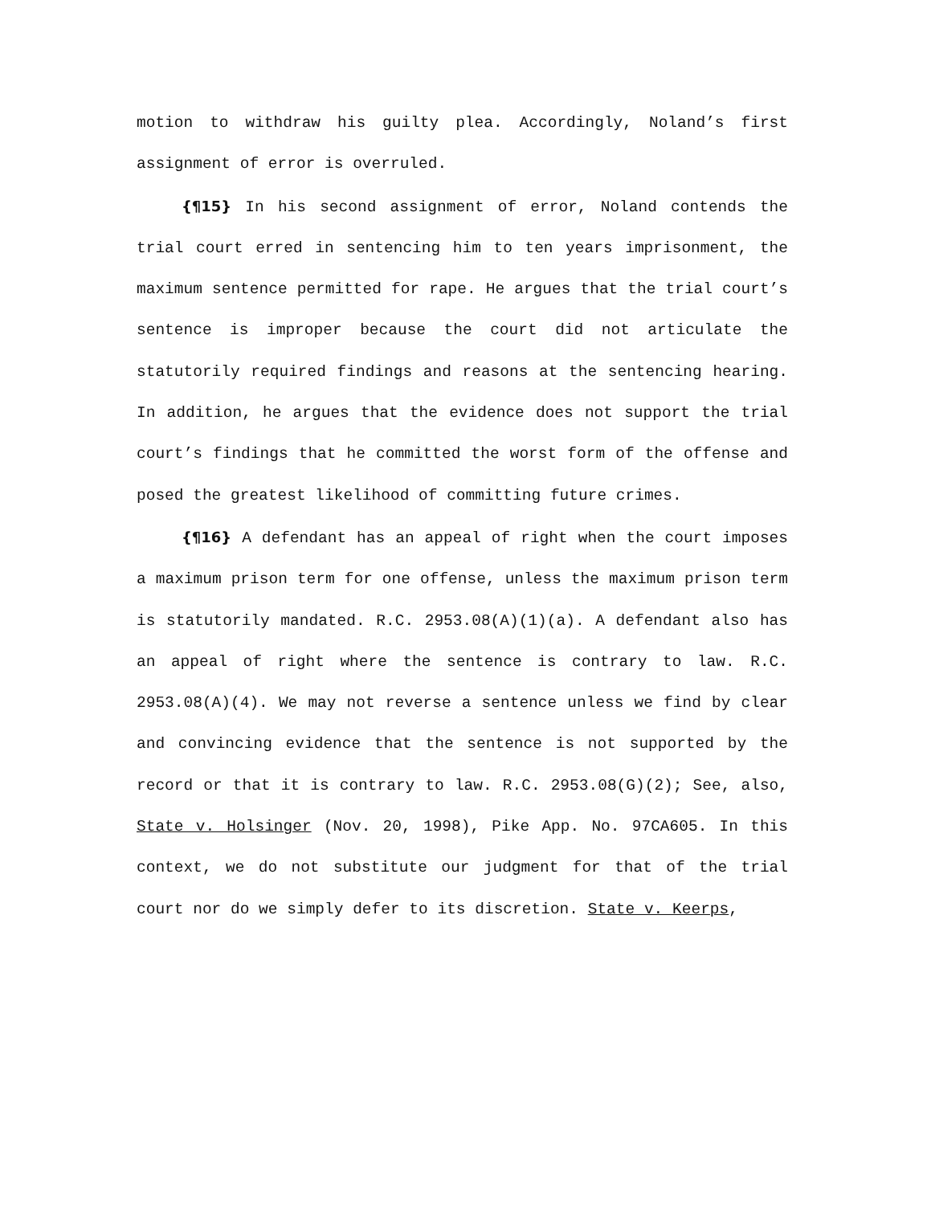motion to withdraw his guilty plea. Accordingly, Noland’s first assignment of error is overruled.
{¶15} In his second assignment of error, Noland contends the trial court erred in sentencing him to ten years imprisonment, the maximum sentence permitted for rape. He argues that the trial court’s sentence is improper because the court did not articulate the statutorily required findings and reasons at the sentencing hearing. In addition, he argues that the evidence does not support the trial court’s findings that he committed the worst form of the offense and posed the greatest likelihood of committing future crimes.
{¶16} A defendant has an appeal of right when the court imposes a maximum prison term for one offense, unless the maximum prison term is statutorily mandated. R.C. 2953.08(A)(1)(a). A defendant also has an appeal of right where the sentence is contrary to law. R.C. 2953.08(A)(4). We may not reverse a sentence unless we find by clear and convincing evidence that the sentence is not supported by the record or that it is contrary to law. R.C. 2953.08(G)(2); See, also, State v. Holsinger (Nov. 20, 1998), Pike App. No. 97CA605. In this context, we do not substitute our judgment for that of the trial court nor do we simply defer to its discretion. State v. Keerps,